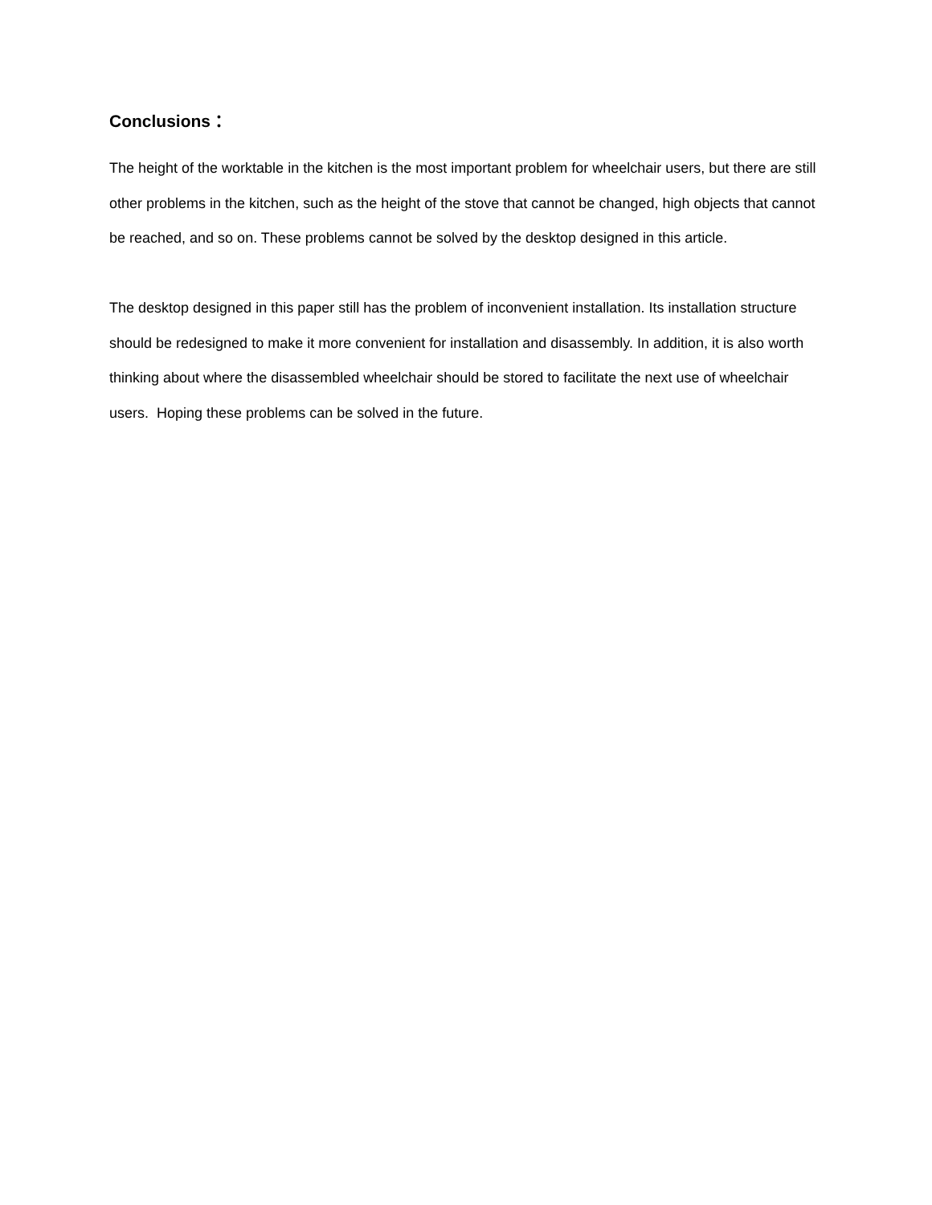Conclusions：
The height of the worktable in the kitchen is the most important problem for wheelchair users, but there are still other problems in the kitchen, such as the height of the stove that cannot be changed, high objects that cannot be reached, and so on. These problems cannot be solved by the desktop designed in this article.
The desktop designed in this paper still has the problem of inconvenient installation. Its installation structure should be redesigned to make it more convenient for installation and disassembly. In addition, it is also worth thinking about where the disassembled wheelchair should be stored to facilitate the next use of wheelchair users. Hoping these problems can be solved in the future.